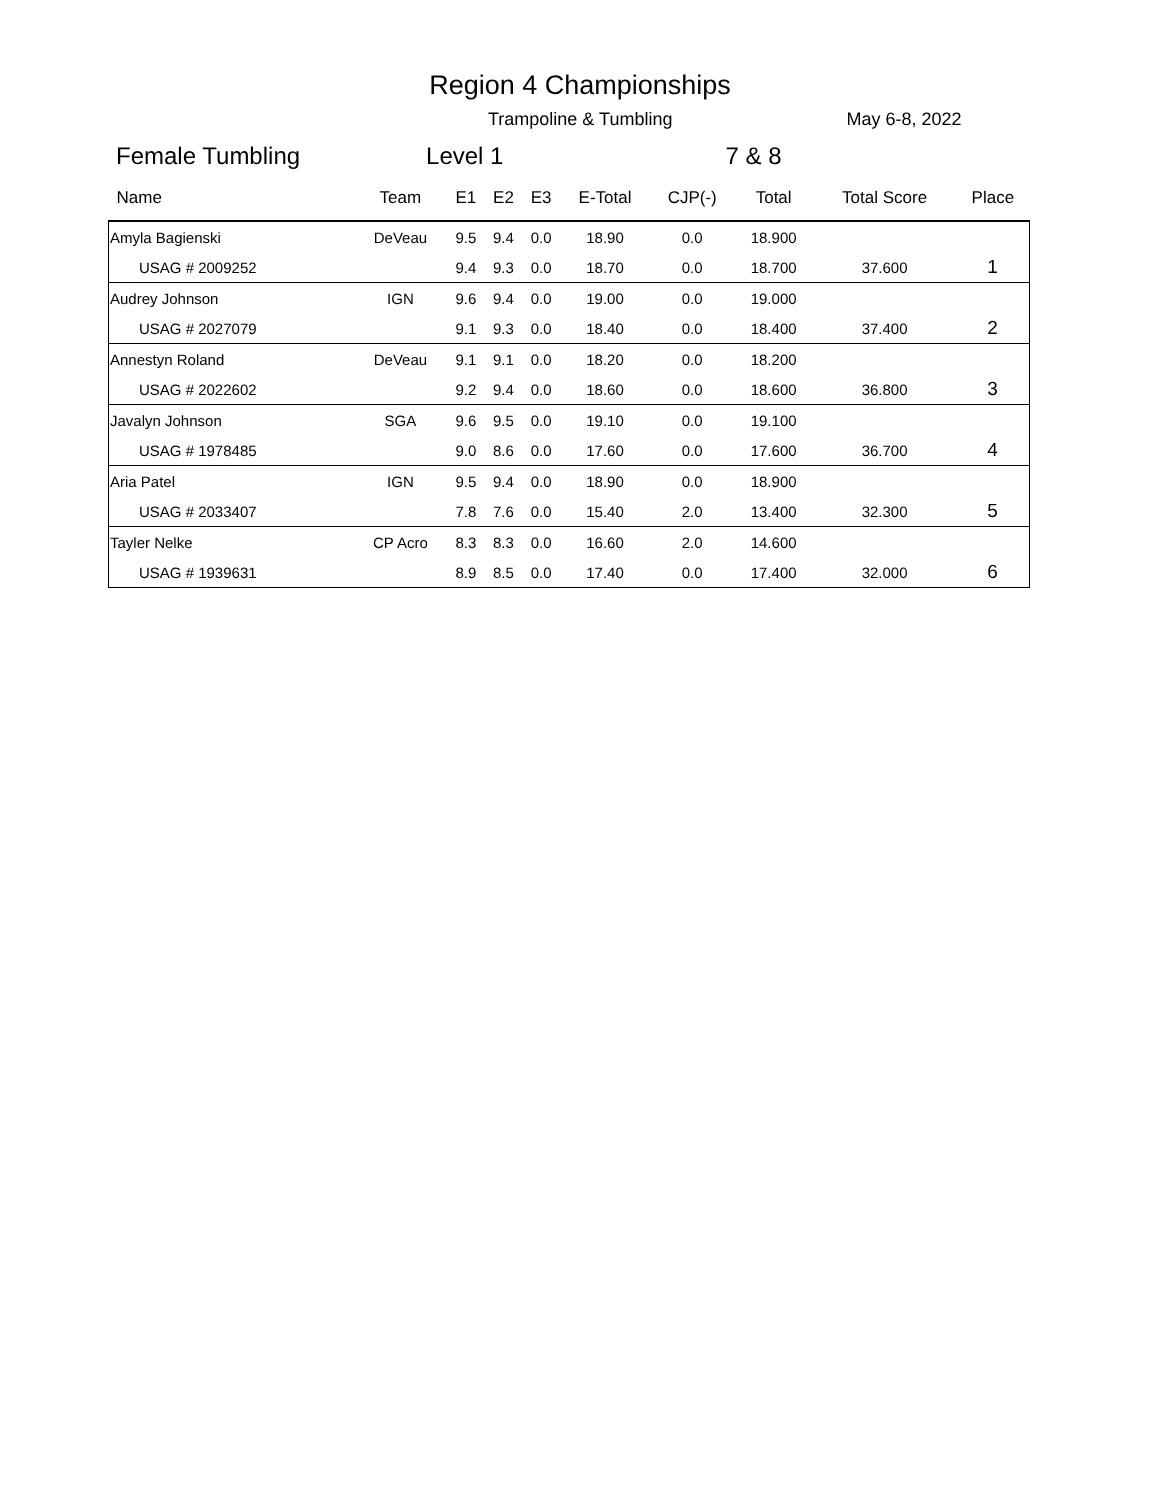Region 4 Championships
Trampoline & Tumbling May 6-8, 2022
Female Tumbling Level 1 7 & 8
| Name | Team | E1 | E2 | E3 | E-Total | CJP(-) | Total | Total Score | Place |
| --- | --- | --- | --- | --- | --- | --- | --- | --- | --- |
| Amyla Bagienski | DeVeau | 9.5 | 9.4 | 0.0 | 18.90 | 0.0 | 18.900 | | |
| USAG # 2009252 | | 9.4 | 9.3 | 0.0 | 18.70 | 0.0 | 18.700 | 37.600 | 1 |
| Audrey Johnson | IGN | 9.6 | 9.4 | 0.0 | 19.00 | 0.0 | 19.000 | | |
| USAG # 2027079 | | 9.1 | 9.3 | 0.0 | 18.40 | 0.0 | 18.400 | 37.400 | 2 |
| Annestyn Roland | DeVeau | 9.1 | 9.1 | 0.0 | 18.20 | 0.0 | 18.200 | | |
| USAG # 2022602 | | 9.2 | 9.4 | 0.0 | 18.60 | 0.0 | 18.600 | 36.800 | 3 |
| Javalyn Johnson | SGA | 9.6 | 9.5 | 0.0 | 19.10 | 0.0 | 19.100 | | |
| USAG # 1978485 | | 9.0 | 8.6 | 0.0 | 17.60 | 0.0 | 17.600 | 36.700 | 4 |
| Aria Patel | IGN | 9.5 | 9.4 | 0.0 | 18.90 | 0.0 | 18.900 | | |
| USAG # 2033407 | | 7.8 | 7.6 | 0.0 | 15.40 | 2.0 | 13.400 | 32.300 | 5 |
| Tayler Nelke | CP Acro | 8.3 | 8.3 | 0.0 | 16.60 | 2.0 | 14.600 | | |
| USAG # 1939631 | | 8.9 | 8.5 | 0.0 | 17.40 | 0.0 | 17.400 | 32.000 | 6 |